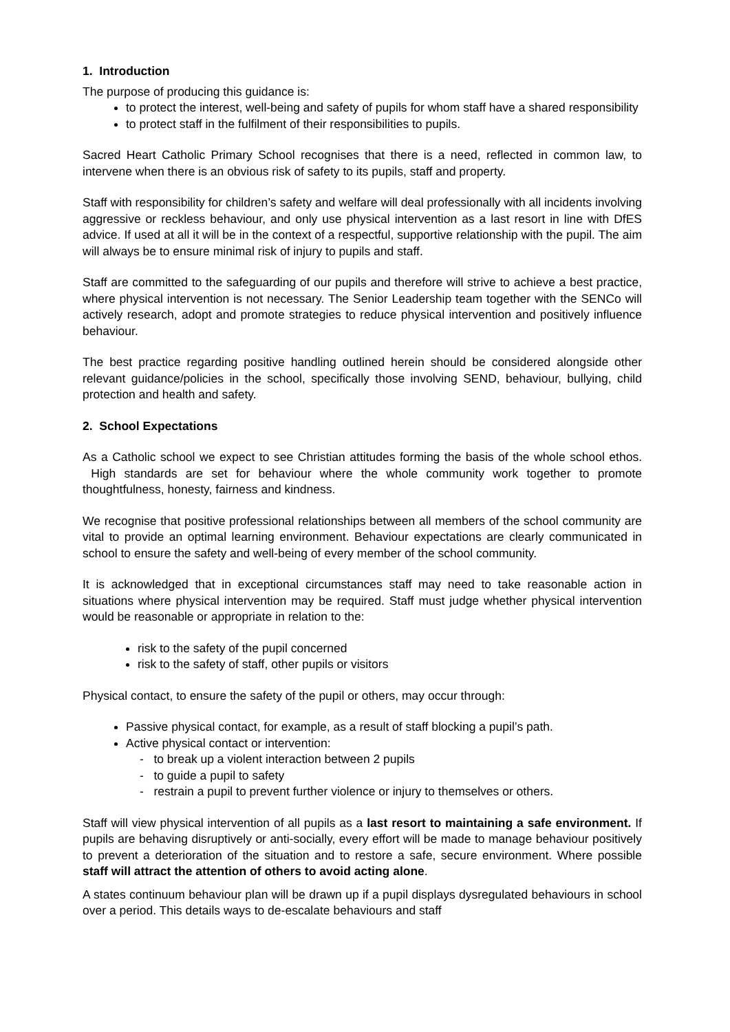1. Introduction
The purpose of producing this guidance is:
to protect the interest, well-being and safety of pupils for whom staff have a shared responsibility
to protect staff in the fulfilment of their responsibilities to pupils.
Sacred Heart Catholic Primary School recognises that there is a need, reflected in common law, to intervene when there is an obvious risk of safety to its pupils, staff and property.
Staff with responsibility for children’s safety and welfare will deal professionally with all incidents involving aggressive or reckless behaviour, and only use physical intervention as a last resort in line with DfES advice. If used at all it will be in the context of a respectful, supportive relationship with the pupil. The aim will always be to ensure minimal risk of injury to pupils and staff.
Staff are committed to the safeguarding of our pupils and therefore will strive to achieve a best practice, where physical intervention is not necessary. The Senior Leadership team together with the SENCo will actively research, adopt and promote strategies to reduce physical intervention and positively influence behaviour.
The best practice regarding positive handling outlined herein should be considered alongside other relevant guidance/policies in the school, specifically those involving SEND, behaviour, bullying, child protection and health and safety.
2. School Expectations
As a Catholic school we expect to see Christian attitudes forming the basis of the whole school ethos. High standards are set for behaviour where the whole community work together to promote thoughtfulness, honesty, fairness and kindness.
We recognise that positive professional relationships between all members of the school community are vital to provide an optimal learning environment. Behaviour expectations are clearly communicated in school to ensure the safety and well-being of every member of the school community.
It is acknowledged that in exceptional circumstances staff may need to take reasonable action in situations where physical intervention may be required. Staff must judge whether physical intervention would be reasonable or appropriate in relation to the:
risk to the safety of the pupil concerned
risk to the safety of staff, other pupils or visitors
Physical contact, to ensure the safety of the pupil or others, may occur through:
Passive physical contact, for example, as a result of staff blocking a pupil’s path.
Active physical contact or intervention:
- to break up a violent interaction between 2 pupils
- to guide a pupil to safety
- restrain a pupil to prevent further violence or injury to themselves or others.
Staff will view physical intervention of all pupils as a last resort to maintaining a safe environment. If pupils are behaving disruptively or anti-socially, every effort will be made to manage behaviour positively to prevent a deterioration of the situation and to restore a safe, secure environment. Where possible staff will attract the attention of others to avoid acting alone.
A states continuum behaviour plan will be drawn up if a pupil displays dysregulated behaviours in school over a period. This details ways to de-escalate behaviours and staff